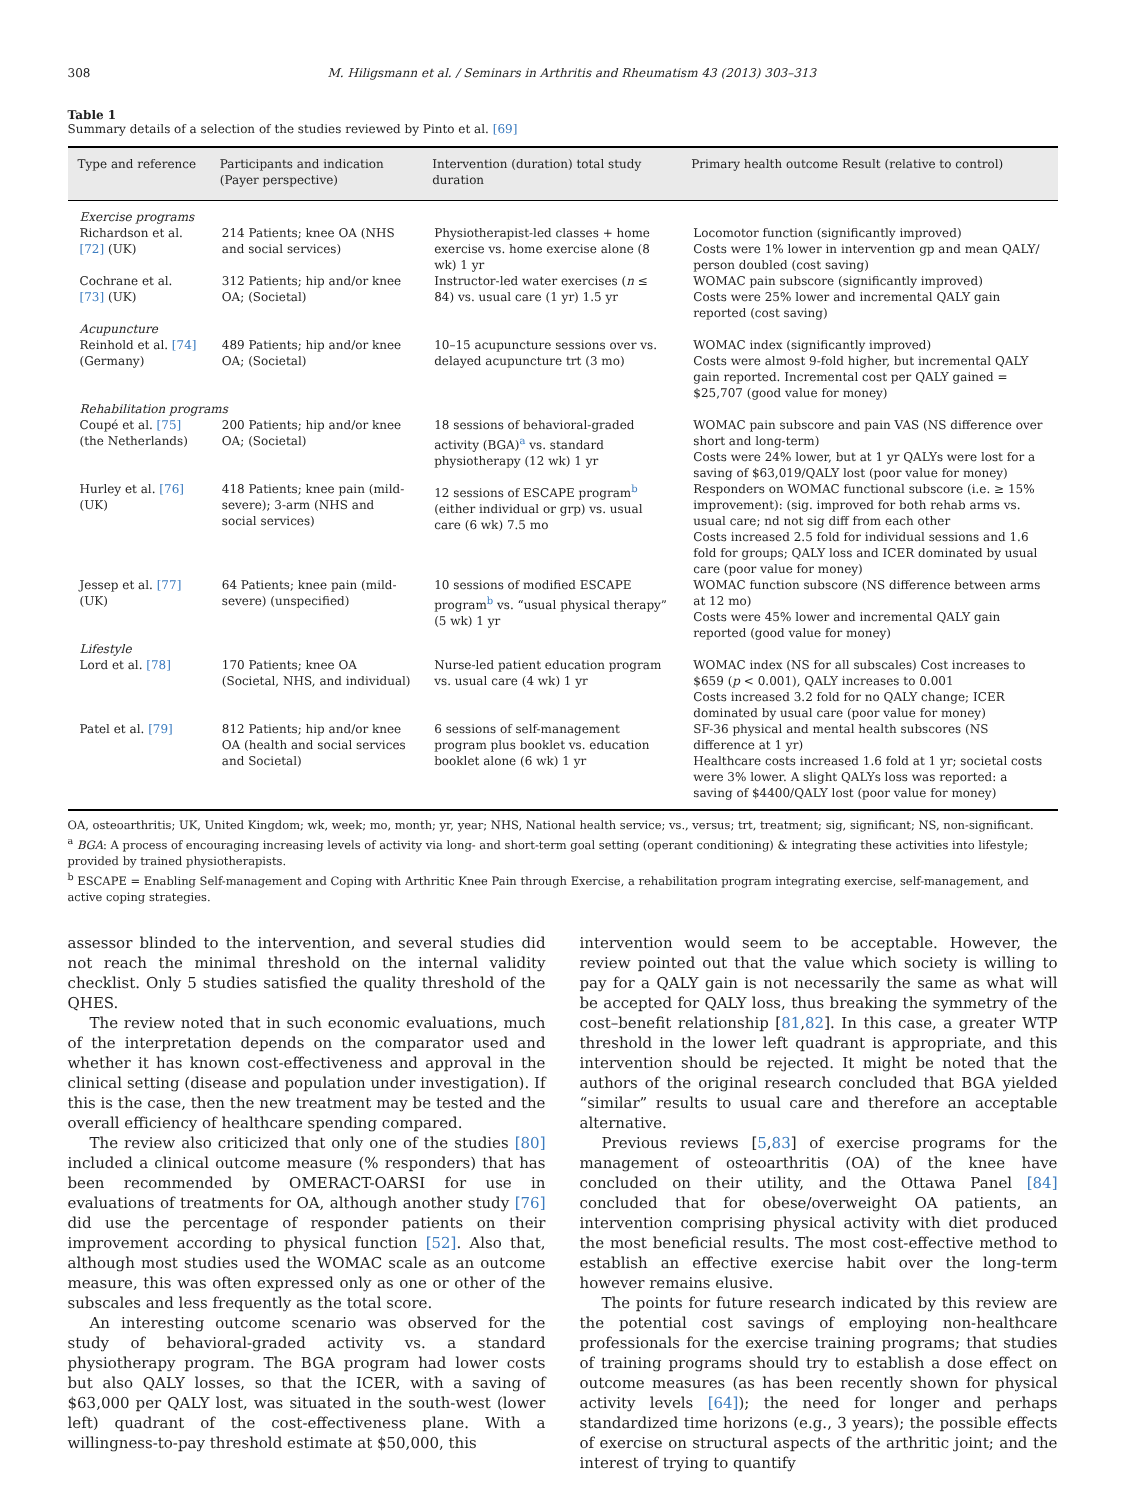308 M. Hiligsmann et al. / Seminars in Arthritis and Rheumatism 43 (2013) 303–313
Table 1
Summary details of a selection of the studies reviewed by Pinto et al. [69]
| Type and reference | Participants and indication (Payer perspective) | Intervention (duration) total study duration | Primary health outcome Result (relative to control) |
| --- | --- | --- | --- |
| Exercise programs | | | |
| Richardson et al. [72] (UK) | 214 Patients; knee OA (NHS and social services) | Physiotherapist-led classes + home exercise vs. home exercise alone (8 wk) 1 yr | Locomotor function (significantly improved) Costs were 1% lower in intervention gp and mean QALY/ person doubled (cost saving) |
| Cochrane et al. [73] (UK) | 312 Patients; hip and/or knee OA; (Societal) | Instructor-led water exercises ( n ≤ 84) vs. usual care (1 yr) 1.5 yr | WOMAC pain subscore (significantly improved) Costs were 25% lower and incremental QALY gain reported (cost saving) |
| Acupuncture | | | |
| Reinhold et al. [74] (Germany) | 489 Patients; hip and/or knee OA; (Societal) | 10–15 acupuncture sessions over vs. delayed acupuncture trt (3 mo) | WOMAC index (significantly improved) Costs were almost 9-fold higher, but incremental QALY gain reported. Incremental cost per QALY gained = $25,707 (good value for money) |
| Rehabilitation programs | | | |
| Coupé et al. [75] (the Netherlands) | 200 Patients; hip and/or knee OA; (Societal) | 18 sessions of behavioral-graded activity (BGA)<sup>a</sup> vs. standard physiotherapy (12 wk) 1 yr | WOMAC pain subscore and pain VAS (NS difference over short and long-term) Costs were 24% lower, but at 1 yr QALYs were lost for a saving of $63,019/QALY lost (poor value for money) |
| Hurley et al. [76] (UK) | 418 Patients; knee pain (mild-severe); 3-arm (NHS and social services) | 12 sessions of ESCAPE program<sup>b</sup> (either individual or grp) vs. usual care (6 wk) 7.5 mo | Responders on WOMAC functional subscore (i.e. ≥ 15% improvement): (sig. improved for both rehab arms vs. usual care; nd not sig diff from each other Costs increased 2.5 fold for individual sessions and 1.6 fold for groups; QALY loss and ICER dominated by usual care (poor value for money) |
| Jessep et al. [77] (UK) | 64 Patients; knee pain (mild-severe) (unspecified) | 10 sessions of modified ESCAPE program<sup>b</sup> vs. “usual physical therapy” (5 wk) 1 yr | WOMAC function subscore (NS difference between arms at 12 mo) Costs were 45% lower and incremental QALY gain reported (good value for money) |
| Lifestyle | | | |
| Lord et al. [78] | 170 Patients; knee OA (Societal, NHS, and individual) | Nurse-led patient education program vs. usual care (4 wk) 1 yr | WOMAC index (NS for all subscales) Cost increases to $659 ( p < 0.001), QALY increases to 0.001 Costs increased 3.2 fold for no QALY change; ICER dominated by usual care (poor value for money) |
| Patel et al. [79] | 812 Patients; hip and/or knee OA (health and social services and Societal) | 6 sessions of self-management program plus booklet vs. education booklet alone (6 wk) 1 yr | SF-36 physical and mental health subscores (NS difference at 1 yr) Healthcare costs increased 1.6 fold at 1 yr; societal costs were 3% lower. A slight QALYs loss was reported: a saving of $4400/QALY lost (poor value for money) |
OA, osteoarthritis; UK, United Kingdom; wk, week; mo, month; yr, year; NHS, National health service; vs., versus; trt, treatment; sig, significant; NS, non-significant.
<sup>a</sup> BGA: A process of encouraging increasing levels of activity via long- and short-term goal setting (operant conditioning) & integrating these activities into lifestyle; provided by trained physiotherapists.
<sup>b</sup> ESCAPE = Enabling Self-management and Coping with Arthritic Knee Pain through Exercise, a rehabilitation program integrating exercise, self-management, and active coping strategies.
assessor blinded to the intervention, and several studies did not reach the minimal threshold on the internal validity checklist. Only 5 studies satisfied the quality threshold of the QHES.
The review noted that in such economic evaluations, much of the interpretation depends on the comparator used and whether it has known cost-effectiveness and approval in the clinical setting (disease and population under investigation). If this is the case, then the new treatment may be tested and the overall efficiency of healthcare spending compared.
The review also criticized that only one of the studies [80] included a clinical outcome measure (% responders) that has been recommended by OMERACT-OARSI for use in evaluations of treatments for OA, although another study [76] did use the percentage of responder patients on their improvement according to physical function [52]. Also that, although most studies used the WOMAC scale as an outcome measure, this was often expressed only as one or other of the subscales and less frequently as the total score.
An interesting outcome scenario was observed for the study of behavioral-graded activity vs. a standard physiotherapy program. The BGA program had lower costs but also QALY losses, so that the ICER, with a saving of $63,000 per QALY lost, was situated in the south-west (lower left) quadrant of the cost-effectiveness plane. With a willingness-to-pay threshold estimate at $50,000, this
intervention would seem to be acceptable. However, the review pointed out that the value which society is willing to pay for a QALY gain is not necessarily the same as what will be accepted for QALY loss, thus breaking the symmetry of the cost–benefit relationship [81,82]. In this case, a greater WTP threshold in the lower left quadrant is appropriate, and this intervention should be rejected. It might be noted that the authors of the original research concluded that BGA yielded “similar” results to usual care and therefore an acceptable alternative.
Previous reviews [5,83] of exercise programs for the management of osteoarthritis (OA) of the knee have concluded on their utility, and the Ottawa Panel [84] concluded that for obese/overweight OA patients, an intervention comprising physical activity with diet produced the most beneficial results. The most cost-effective method to establish an effective exercise habit over the long-term however remains elusive.
The points for future research indicated by this review are the potential cost savings of employing non-healthcare professionals for the exercise training programs; that studies of training programs should try to establish a dose effect on outcome measures (as has been recently shown for physical activity levels [64]); the need for longer and perhaps standardized time horizons (e.g., 3 years); the possible effects of exercise on structural aspects of the arthritic joint; and the interest of trying to quantify